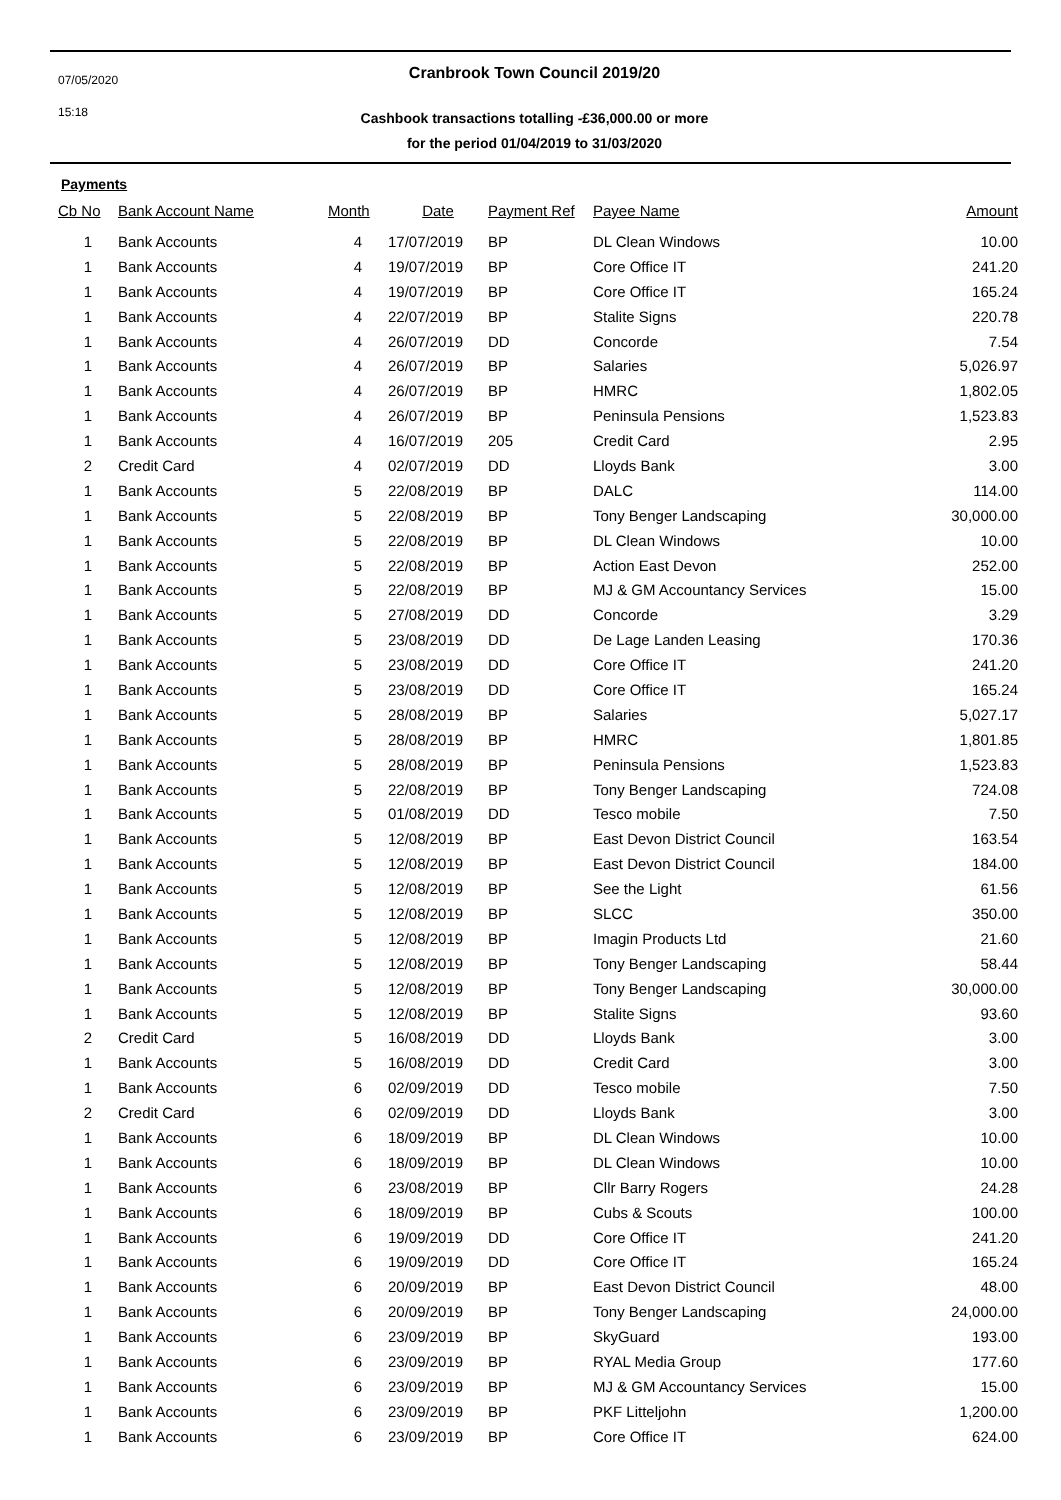07/05/2020
15:18
Cranbrook Town Council 2019/20
Cashbook transactions totalling -£36,000.00 or more
for the period 01/04/2019 to 31/03/2020
Payments
| Cb No | Bank Account Name | Month | Date | Payment Ref | Payee Name | Amount |
| --- | --- | --- | --- | --- | --- | --- |
| 1 | Bank Accounts | 4 | 17/07/2019 | BP | DL Clean Windows | 10.00 |
| 1 | Bank Accounts | 4 | 19/07/2019 | BP | Core Office IT | 241.20 |
| 1 | Bank Accounts | 4 | 19/07/2019 | BP | Core Office IT | 165.24 |
| 1 | Bank Accounts | 4 | 22/07/2019 | BP | Stalite Signs | 220.78 |
| 1 | Bank Accounts | 4 | 26/07/2019 | DD | Concorde | 7.54 |
| 1 | Bank Accounts | 4 | 26/07/2019 | BP | Salaries | 5,026.97 |
| 1 | Bank Accounts | 4 | 26/07/2019 | BP | HMRC | 1,802.05 |
| 1 | Bank Accounts | 4 | 26/07/2019 | BP | Peninsula Pensions | 1,523.83 |
| 1 | Bank Accounts | 4 | 16/07/2019 | 205 | Credit Card | 2.95 |
| 2 | Credit Card | 4 | 02/07/2019 | DD | Lloyds Bank | 3.00 |
| 1 | Bank Accounts | 5 | 22/08/2019 | BP | DALC | 114.00 |
| 1 | Bank Accounts | 5 | 22/08/2019 | BP | Tony Benger Landscaping | 30,000.00 |
| 1 | Bank Accounts | 5 | 22/08/2019 | BP | DL Clean Windows | 10.00 |
| 1 | Bank Accounts | 5 | 22/08/2019 | BP | Action East Devon | 252.00 |
| 1 | Bank Accounts | 5 | 22/08/2019 | BP | MJ & GM Accountancy Services | 15.00 |
| 1 | Bank Accounts | 5 | 27/08/2019 | DD | Concorde | 3.29 |
| 1 | Bank Accounts | 5 | 23/08/2019 | DD | De Lage Landen Leasing | 170.36 |
| 1 | Bank Accounts | 5 | 23/08/2019 | DD | Core Office IT | 241.20 |
| 1 | Bank Accounts | 5 | 23/08/2019 | DD | Core Office IT | 165.24 |
| 1 | Bank Accounts | 5 | 28/08/2019 | BP | Salaries | 5,027.17 |
| 1 | Bank Accounts | 5 | 28/08/2019 | BP | HMRC | 1,801.85 |
| 1 | Bank Accounts | 5 | 28/08/2019 | BP | Peninsula Pensions | 1,523.83 |
| 1 | Bank Accounts | 5 | 22/08/2019 | BP | Tony Benger Landscaping | 724.08 |
| 1 | Bank Accounts | 5 | 01/08/2019 | DD | Tesco mobile | 7.50 |
| 1 | Bank Accounts | 5 | 12/08/2019 | BP | East Devon District Council | 163.54 |
| 1 | Bank Accounts | 5 | 12/08/2019 | BP | East Devon District Council | 184.00 |
| 1 | Bank Accounts | 5 | 12/08/2019 | BP | See the Light | 61.56 |
| 1 | Bank Accounts | 5 | 12/08/2019 | BP | SLCC | 350.00 |
| 1 | Bank Accounts | 5 | 12/08/2019 | BP | Imagin Products Ltd | 21.60 |
| 1 | Bank Accounts | 5 | 12/08/2019 | BP | Tony Benger Landscaping | 58.44 |
| 1 | Bank Accounts | 5 | 12/08/2019 | BP | Tony Benger Landscaping | 30,000.00 |
| 1 | Bank Accounts | 5 | 12/08/2019 | BP | Stalite Signs | 93.60 |
| 2 | Credit Card | 5 | 16/08/2019 | DD | Lloyds Bank | 3.00 |
| 1 | Bank Accounts | 5 | 16/08/2019 | DD | Credit Card | 3.00 |
| 1 | Bank Accounts | 6 | 02/09/2019 | DD | Tesco mobile | 7.50 |
| 2 | Credit Card | 6 | 02/09/2019 | DD | Lloyds Bank | 3.00 |
| 1 | Bank Accounts | 6 | 18/09/2019 | BP | DL Clean Windows | 10.00 |
| 1 | Bank Accounts | 6 | 18/09/2019 | BP | DL Clean Windows | 10.00 |
| 1 | Bank Accounts | 6 | 23/08/2019 | BP | Cllr Barry Rogers | 24.28 |
| 1 | Bank Accounts | 6 | 18/09/2019 | BP | Cubs & Scouts | 100.00 |
| 1 | Bank Accounts | 6 | 19/09/2019 | DD | Core Office IT | 241.20 |
| 1 | Bank Accounts | 6 | 19/09/2019 | DD | Core Office IT | 165.24 |
| 1 | Bank Accounts | 6 | 20/09/2019 | BP | East Devon District Council | 48.00 |
| 1 | Bank Accounts | 6 | 20/09/2019 | BP | Tony Benger Landscaping | 24,000.00 |
| 1 | Bank Accounts | 6 | 23/09/2019 | BP | SkyGuard | 193.00 |
| 1 | Bank Accounts | 6 | 23/09/2019 | BP | RYAL Media Group | 177.60 |
| 1 | Bank Accounts | 6 | 23/09/2019 | BP | MJ & GM Accountancy Services | 15.00 |
| 1 | Bank Accounts | 6 | 23/09/2019 | BP | PKF Litteljohn | 1,200.00 |
| 1 | Bank Accounts | 6 | 23/09/2019 | BP | Core Office IT | 624.00 |